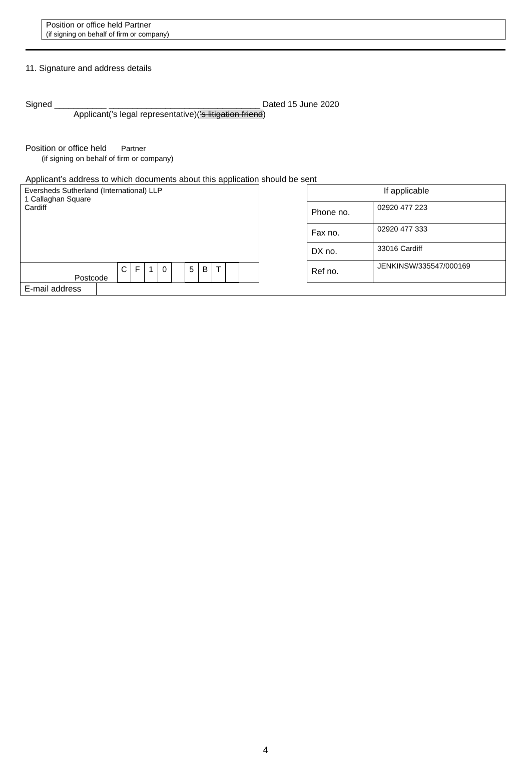Position or office held Partner
(if signing on behalf of firm or company)
11. Signature and address details
Signed ___________ ________________________________ Dated 15 June 2020
Applicant(’s legal representative)(’s litigation friend)
Position or office held Partner
(if signing on behalf of firm or company)
Applicant’s address to which documents about this application should be sent
| Eversheds Sutherland (International) LLP 1 Callaghan Square Cardiff |
| Postcode / C / F / 1 / 0 / / 5 / B / T / / |
| If applicable | |
| Phone no. | 02920 477 223 |
| Fax no. | 02920 477 333 |
| DX no. | 33016 Cardiff |
| Ref no. | JENKINSW/335547/000169 |
| E-mail address | |
4